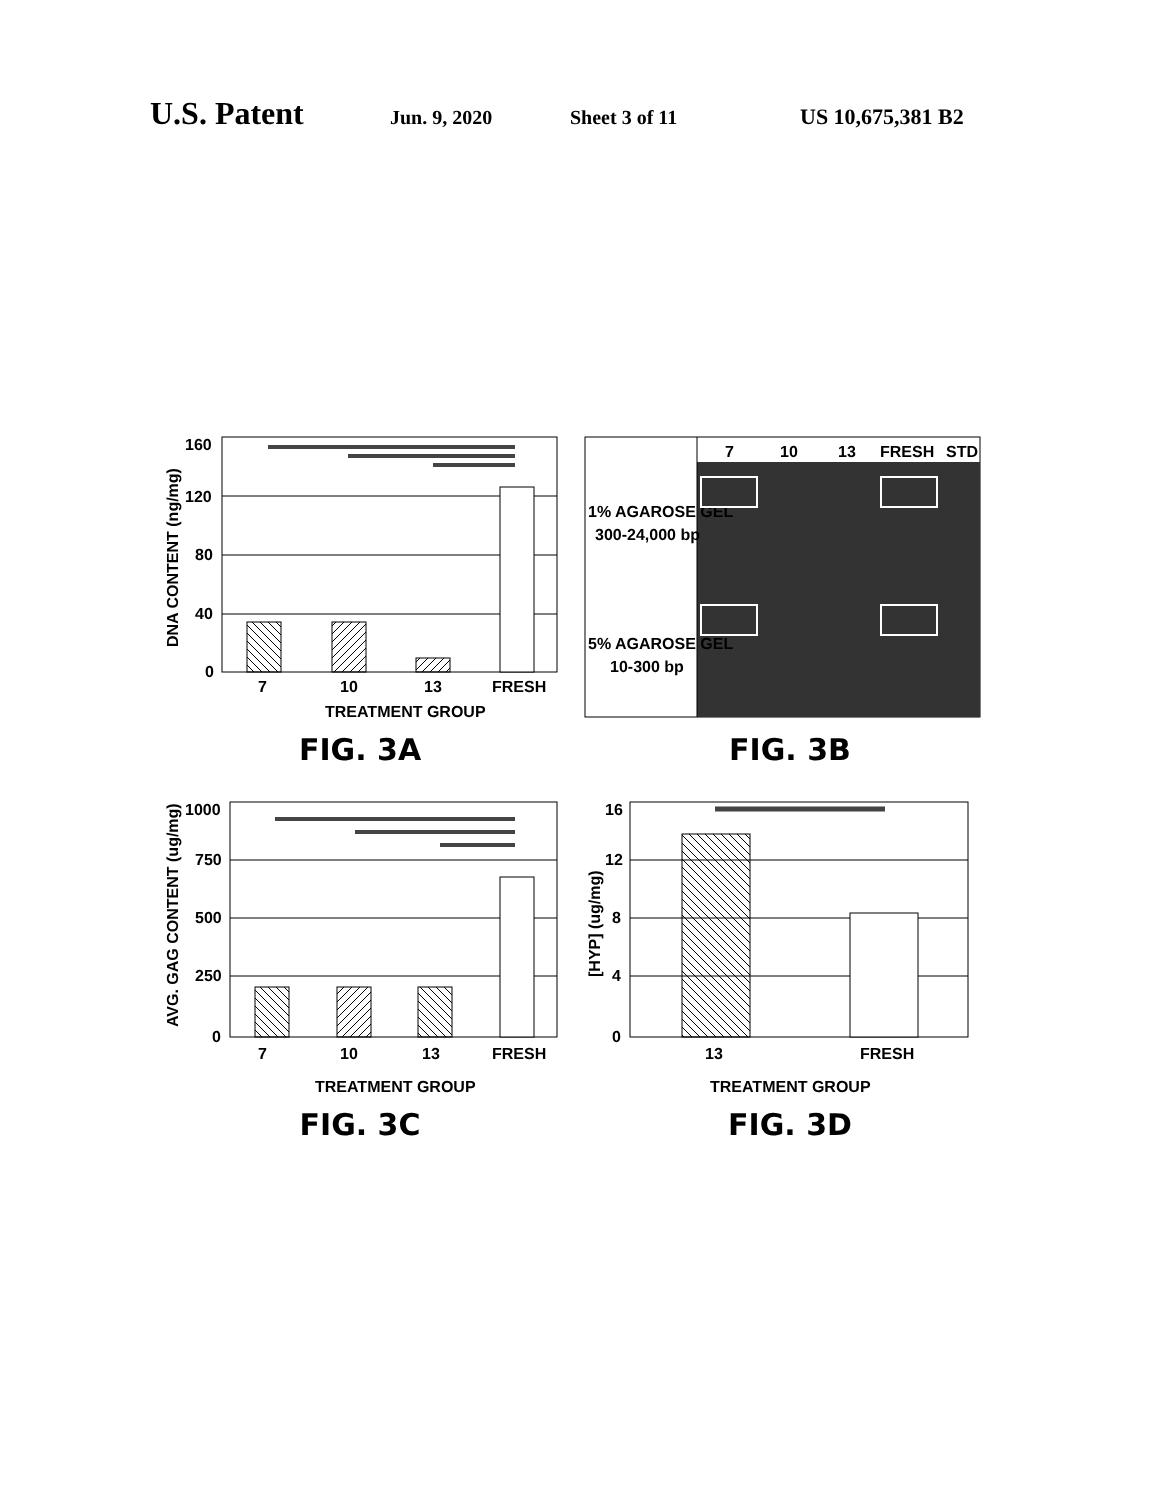U.S. Patent Jun. 9, 2020 Sheet 3 of 11 US 10,675,381 B2
160
120
80
40
0
7
10
13
FRESH
TREATMENT GROUP
DNA CONTENT (ng/mg)
FIG. 3A
7
10
13
FRESH
STD
1% AGAROSE GEL
300-24,000 bp
5% AGAROSE GEL
10-300 bp
FIG. 3B
1000
750
500
250
0
7
10
13
FRESH
TREATMENT GROUP
AVG. GAG CONTENT (ug/mg)
FIG. 3C
16
12
8
4
0
13
FRESH
TREATMENT GROUP
[HYP] (ug/mg)
FIG. 3D